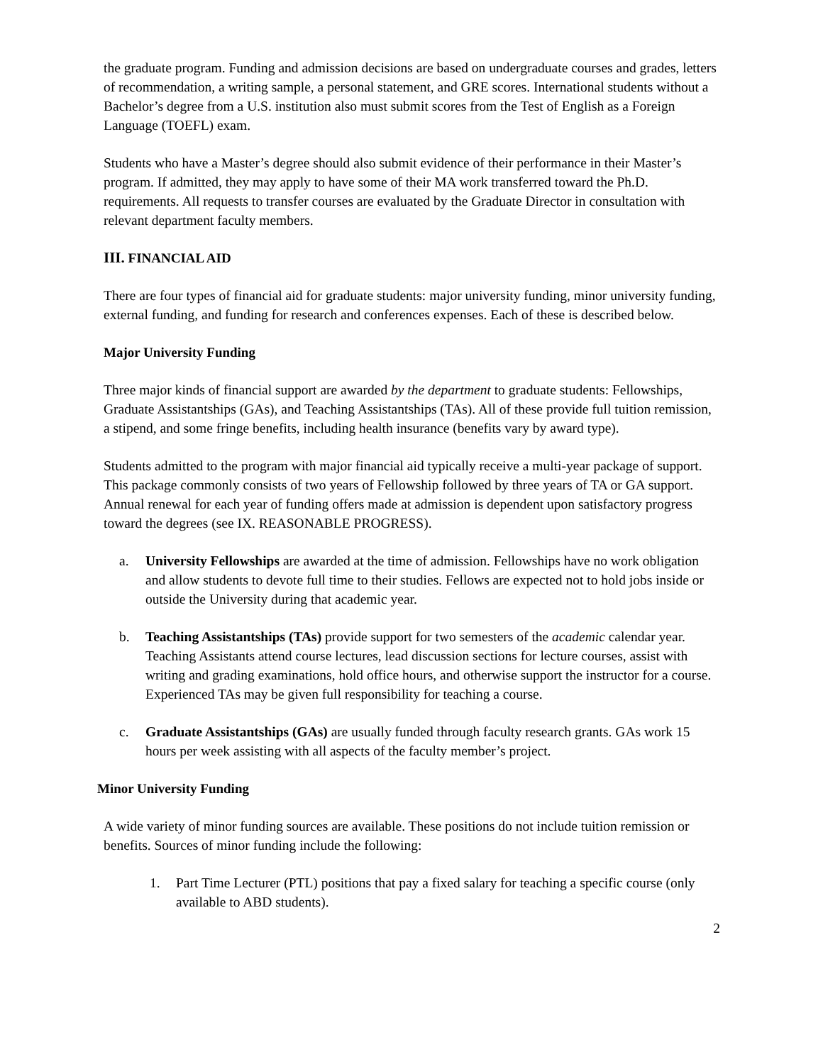the graduate program. Funding and admission decisions are based on undergraduate courses and grades, letters of recommendation, a writing sample, a personal statement, and GRE scores. International students without a Bachelor’s degree from a U.S. institution also must submit scores from the Test of English as a Foreign Language (TOEFL) exam.
Students who have a Master’s degree should also submit evidence of their performance in their Master’s program. If admitted, they may apply to have some of their MA work transferred toward the Ph.D. requirements. All requests to transfer courses are evaluated by the Graduate Director in consultation with relevant department faculty members.
III. FINANCIAL AID
There are four types of financial aid for graduate students: major university funding, minor university funding, external funding, and funding for research and conferences expenses. Each of these is described below.
Major University Funding
Three major kinds of financial support are awarded by the department to graduate students: Fellowships, Graduate Assistantships (GAs), and Teaching Assistantships (TAs). All of these provide full tuition remission, a stipend, and some fringe benefits, including health insurance (benefits vary by award type).
Students admitted to the program with major financial aid typically receive a multi-year package of support. This package commonly consists of two years of Fellowship followed by three years of TA or GA support. Annual renewal for each year of funding offers made at admission is dependent upon satisfactory progress toward the degrees (see IX. REASONABLE PROGRESS).
a. University Fellowships are awarded at the time of admission. Fellowships have no work obligation and allow students to devote full time to their studies. Fellows are expected not to hold jobs inside or outside the University during that academic year.
b. Teaching Assistantships (TAs) provide support for two semesters of the academic calendar year. Teaching Assistants attend course lectures, lead discussion sections for lecture courses, assist with writing and grading examinations, hold office hours, and otherwise support the instructor for a course. Experienced TAs may be given full responsibility for teaching a course.
c. Graduate Assistantships (GAs) are usually funded through faculty research grants. GAs work 15 hours per week assisting with all aspects of the faculty member’s project.
Minor University Funding
A wide variety of minor funding sources are available. These positions do not include tuition remission or benefits. Sources of minor funding include the following:
1. Part Time Lecturer (PTL) positions that pay a fixed salary for teaching a specific course (only available to ABD students).
2